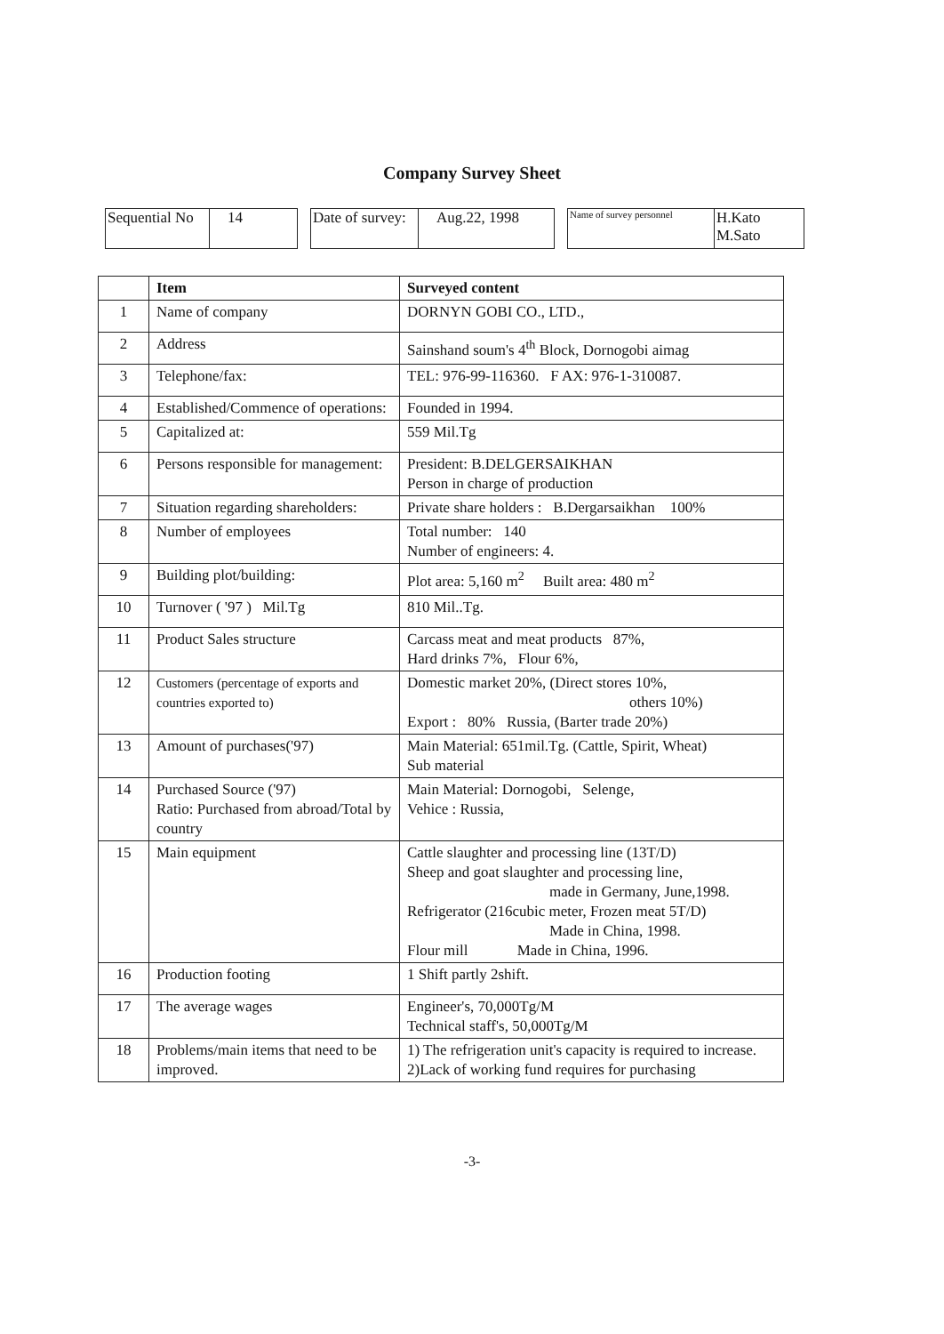Company Survey Sheet
| Sequential No | 14 |
| Date of survey: | Aug.22, 1998 |
| Name of survey personnel | H.Kato M.Sato |
| | Item | Surveyed content |
| --- | --- | --- |
| 1 | Name of company | DORNYN GOBI CO., LTD., |
| 2 | Address | Sainshand soum's 4<sup>th</sup> Block, Dornogobi aimag |
| 3 | Telephone/fax: | TEL: 976-99-116360. F AX: 976-1-310087. |
| 4 | Established/Commence of operations: | Founded in 1994. |
| 5 | Capitalized at: | 559 Mil.Tg |
| 6 | Persons responsible for management: | President: B.DELGERSAIKHAN Person in charge of production |
| 7 | Situation regarding shareholders: | Private share holders : B.Dergarsaikhan 100% |
| 8 | Number of employees | Total number: 140 Number of engineers: 4. |
| 9 | Building plot/building: | Plot area: 5,160 m<sup>2</sup> Built area: 480 m<sup>2</sup> |
| 10 | Turnover ( '97 ) Mil.Tg | 810 Mil..Tg. |
| 11 | Product Sales structure | Carcass meat and meat products 87%, Hard drinks 7%, Flour 6%, |
| 12 | Customers (percentage of exports and countries exported to) | Domestic market 20%, (Direct stores 10%, others 10%) Export : 80% Russia, (Barter trade 20%) |
| 13 | Amount of purchases('97) | Main Material: 651mil.Tg. (Cattle, Spirit, Wheat) Sub material |
| 14 | Purchased Source ('97) Ratio: Purchased from abroad/Total by country | Main Material: Dornogobi, Selenge, Vehice : Russia, |
| 15 | Main equipment | Cattle slaughter and processing line (13T/D) Sheep and goat slaughter and processing line, made in Germany, June,1998. Refrigerator (216cubic meter, Frozen meat 5T/D) Made in China, 1998. Flour mill Made in China, 1996. |
| 16 | Production footing | 1 Shift partly 2shift. |
| 17 | The average wages | Engineer's, 70,000Tg/M Technical staff's, 50,000Tg/M |
| 18 | Problems/main items that need to be improved. | 1) The refrigeration unit's capacity is required to increase. 2)Lack of working fund requires for purchasing |
-3-